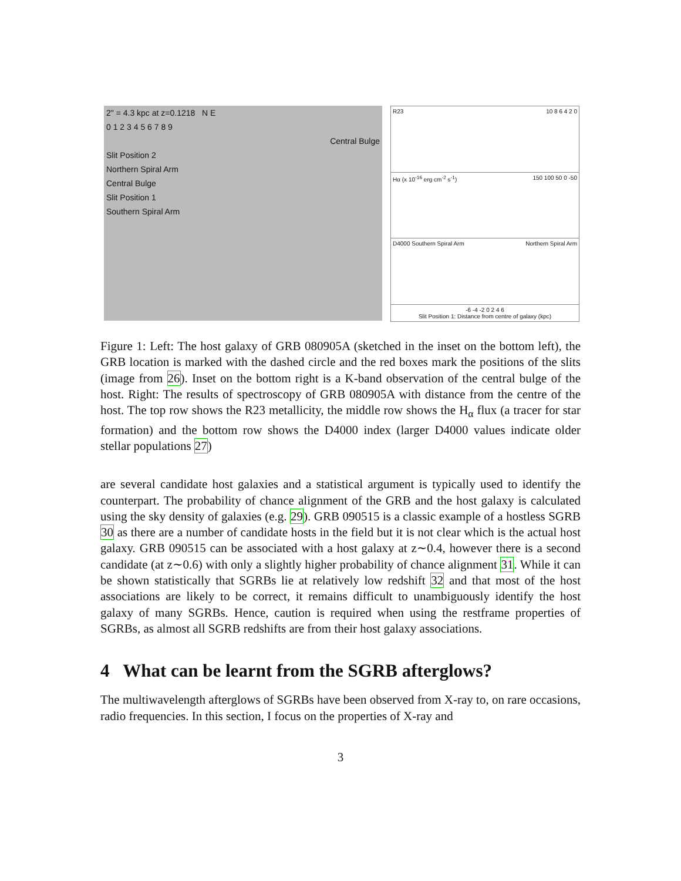2" = 4.3 kpc at z=0.1218 N E
0 1 2 3 4 5 6 7 8 9
Central Bulge
Slit Position 2
Northern Spiral Arm
Central Bulge
Slit Position 1
Southern Spiral Arm
R23 10 8 6 4 2 0
Hα (x 10<sup>-16</sup> erg cm<sup>-2</sup> s<sup>-1</sup>) 150 100 50 0 -50
D4000 Southern Spiral Arm Northern Spiral Arm
-6 -4 -2 0 2 4 6
Slit Position 1: Distance from centre of galaxy (kpc)
Figure 1: Left: The host galaxy of GRB 080905A (sketched in the inset on the bottom left), the GRB location is marked with the dashed circle and the red boxes mark the positions of the slits (image from 26). Inset on the bottom right is a K-band observation of the central bulge of the host. Right: The results of spectroscopy of GRB 080905A with distance from the centre of the host. The top row shows the R23 metallicity, the middle row shows the H<sub>α</sub> flux (a tracer for star formation) and the bottom row shows the D4000 index (larger D4000 values indicate older stellar populations 27)
are several candidate host galaxies and a statistical argument is typically used to identify the counterpart. The probability of chance alignment of the GRB and the host galaxy is calculated using the sky density of galaxies (e.g. 29). GRB 090515 is a classic example of a hostless SGRB 30 as there are a number of candidate hosts in the field but it is not clear which is the actual host galaxy. GRB 090515 can be associated with a host galaxy at z∼0.4, however there is a second candidate (at z∼0.6) with only a slightly higher probability of chance alignment 31. While it can be shown statistically that SGRBs lie at relatively low redshift 32 and that most of the host associations are likely to be correct, it remains difficult to unambiguously identify the host galaxy of many SGRBs. Hence, caution is required when using the restframe properties of SGRBs, as almost all SGRB redshifts are from their host galaxy associations.
4 What can be learnt from the SGRB afterglows?
The multiwavelength afterglows of SGRBs have been observed from X-ray to, on rare occasions, radio frequencies. In this section, I focus on the properties of X-ray and
3